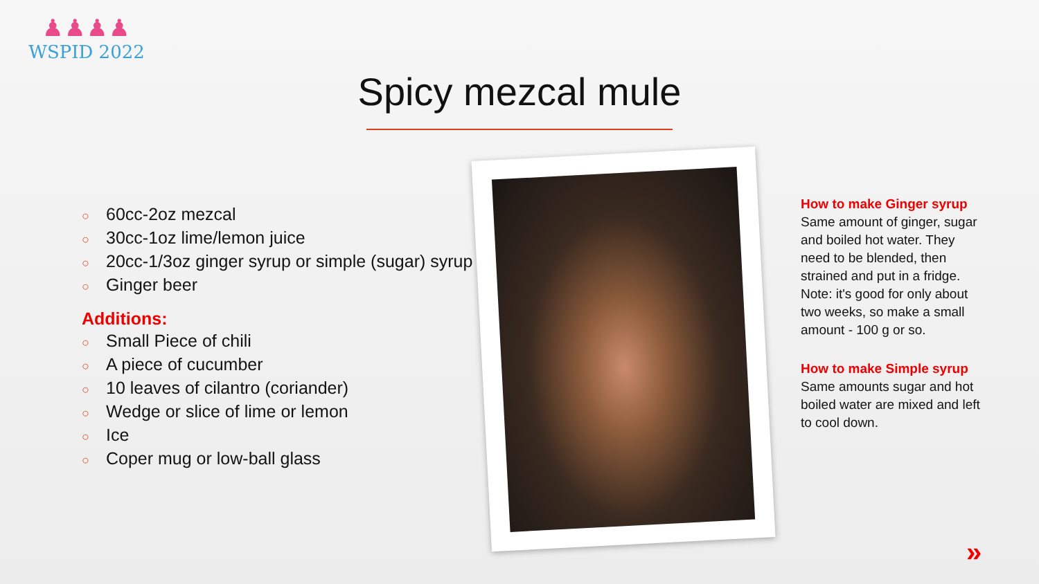♟♟♟♟
WSPID 2022
Spicy mezcal mule
○ 60cc-2oz mezcal
○ 30cc-1oz lime/lemon juice
○ 20cc-1/3oz ginger syrup or simple (sugar) syrup
○ Ginger beer
Additions:
○ Small Piece of chili
○ A piece of cucumber
○ 10 leaves of cilantro (coriander)
○ Wedge or slice of lime or lemon
○ Ice
○ Coper mug or low-ball glass
How to make Ginger syrup
Same amount of ginger, sugar and boiled hot water. They need to be blended, then strained and put in a fridge. Note: it's good for only about two weeks, so make a small amount - 100 g or so.
How to make Simple syrup
Same amounts sugar and hot boiled water are mixed and left to cool down.
»